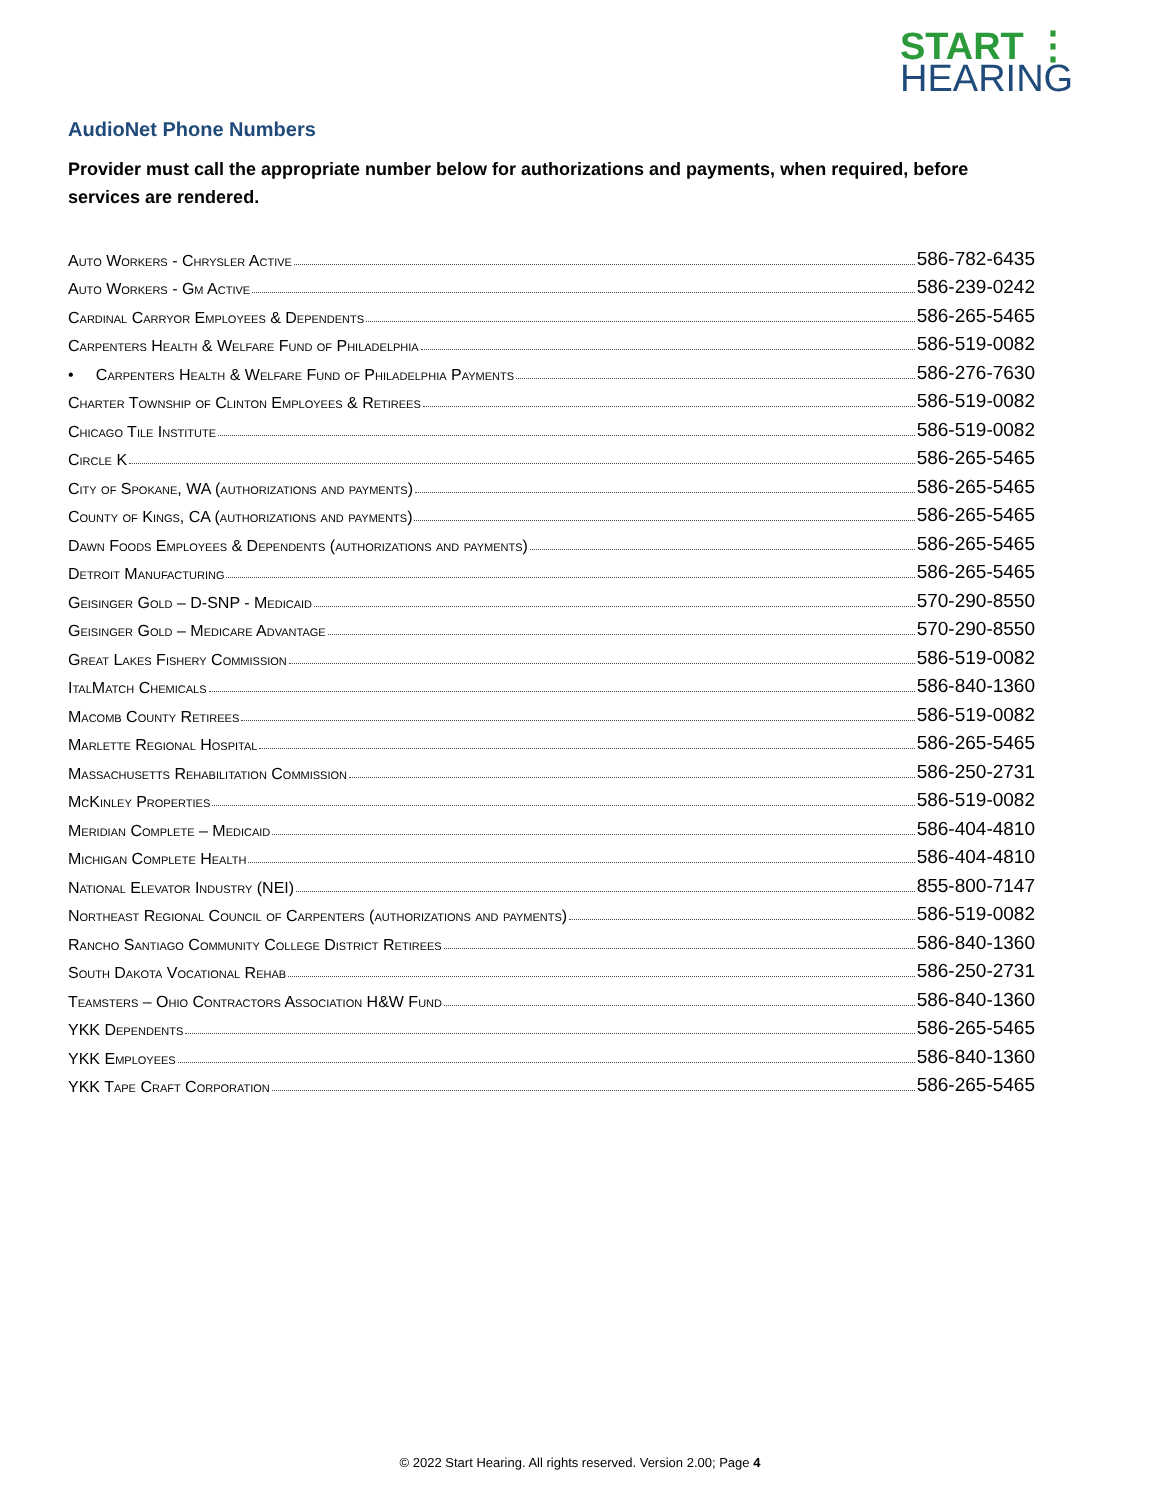START ⋮
HEARING
AudioNet Phone Numbers
Provider must call the appropriate number below for authorizations and payments, when required, before services are rendered.
Auto Workers - Chrysler Active 586-782-6435
Auto Workers - Gm Active 586-239-0242
Cardinal Carryor Employees & Dependents 586-265-5465
Carpenters Health & Welfare Fund of Philadelphia 586-519-0082
• Carpenters Health & Welfare Fund of Philadelphia Payments 586-276-7630
Charter Township of Clinton Employees & Retirees 586-519-0082
Chicago Tile Institute 586-519-0082
Circle K 586-265-5465
City of Spokane, WA (authorizations and payments) 586-265-5465
County of Kings, CA (authorizations and payments) 586-265-5465
Dawn Foods Employees & Dependents (authorizations and payments) 586-265-5465
Detroit Manufacturing 586-265-5465
Geisinger Gold – D-SNP - Medicaid 570-290-8550
Geisinger Gold – Medicare Advantage 570-290-8550
Great Lakes Fishery Commission 586-519-0082
ItalMatch Chemicals 586-840-1360
Macomb County Retirees 586-519-0082
Marlette Regional Hospital 586-265-5465
Massachusetts Rehabilitation Commission 586-250-2731
McKinley Properties 586-519-0082
Meridian Complete – Medicaid 586-404-4810
Michigan Complete Health 586-404-4810
National Elevator Industry (NEI) 855-800-7147
Northeast Regional Council of Carpenters (authorizations and payments) 586-519-0082
Rancho Santiago Community College District Retirees 586-840-1360
South Dakota Vocational Rehab 586-250-2731
Teamsters – Ohio Contractors Association H&W Fund 586-840-1360
YKK Dependents 586-265-5465
YKK Employees 586-840-1360
YKK Tape Craft Corporation 586-265-5465
© 2022 Start Hearing. All rights reserved. Version 2.00; Page 4